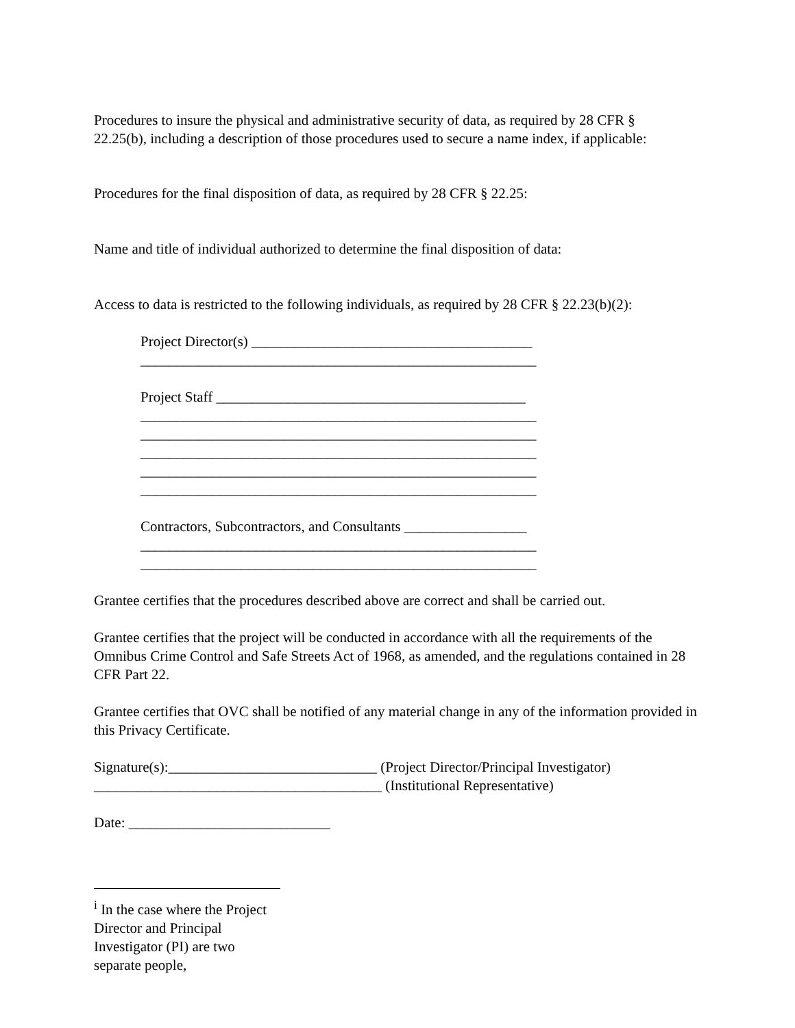Procedures to insure the physical and administrative security of data, as required by 28 CFR §
22.25(b), including a description of those procedures used to secure a name index, if applicable:
Procedures for the final disposition of data, as required by 28 CFR § 22.25:
Name and title of individual authorized to determine the final disposition of data:
Access to data is restricted to the following individuals, as required by 28 CFR § 22.23(b)(2):
Project Director(s) _______________________________________
_______________________________________________________
Project Staff ___________________________________________
_______________________________________________________
_______________________________________________________
_______________________________________________________
_______________________________________________________
_______________________________________________________
Contractors, Subcontractors, and Consultants _________________
_______________________________________________________
_______________________________________________________
Grantee certifies that the procedures described above are correct and shall be carried out.
Grantee certifies that the project will be conducted in accordance with all the requirements of the Omnibus Crime Control and Safe Streets Act of 1968, as amended, and the regulations contained in 28 CFR Part 22.
Grantee certifies that OVC shall be notified of any material change in any of the information provided in this Privacy Certificate.
Signature(s):_____________________________ (Project Director/Principal Investigator)
________________________________________ (Institutional Representative)
Date: ____________________________
<sup>i</sup> In the case where the Project Director and Principal Investigator (PI) are two separate people,